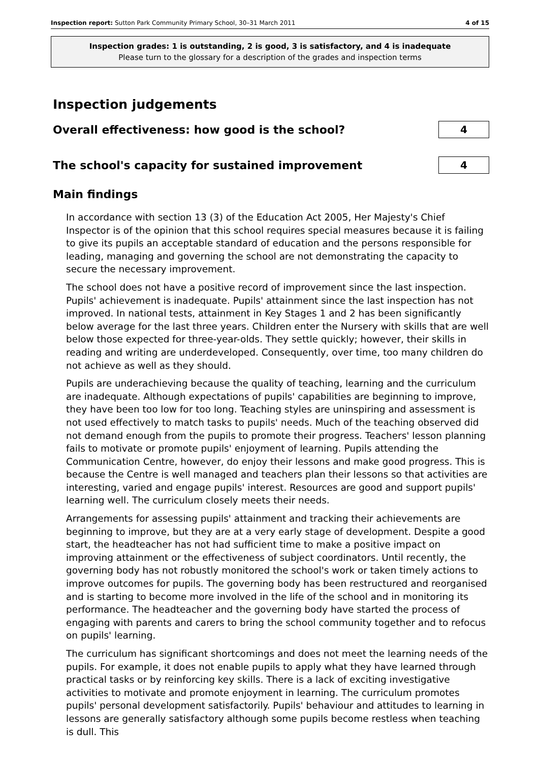Inspection report: Sutton Park Community Primary School, 30–31 March 2011 4 of 15
Inspection grades: 1 is outstanding, 2 is good, 3 is satisfactory, and 4 is inadequate
Please turn to the glossary for a description of the grades and inspection terms
Inspection judgements
Overall effectiveness: how good is the school?
4
The school's capacity for sustained improvement
4
Main findings
In accordance with section 13 (3) of the Education Act 2005, Her Majesty's Chief Inspector is of the opinion that this school requires special measures because it is failing to give its pupils an acceptable standard of education and the persons responsible for leading, managing and governing the school are not demonstrating the capacity to secure the necessary improvement.
The school does not have a positive record of improvement since the last inspection. Pupils' achievement is inadequate. Pupils' attainment since the last inspection has not improved. In national tests, attainment in Key Stages 1 and 2 has been significantly below average for the last three years. Children enter the Nursery with skills that are well below those expected for three-year-olds. They settle quickly; however, their skills in reading and writing are underdeveloped. Consequently, over time, too many children do not achieve as well as they should.
Pupils are underachieving because the quality of teaching, learning and the curriculum are inadequate. Although expectations of pupils' capabilities are beginning to improve, they have been too low for too long. Teaching styles are uninspiring and assessment is not used effectively to match tasks to pupils' needs. Much of the teaching observed did not demand enough from the pupils to promote their progress. Teachers' lesson planning fails to motivate or promote pupils' enjoyment of learning. Pupils attending the Communication Centre, however, do enjoy their lessons and make good progress. This is because the Centre is well managed and teachers plan their lessons so that activities are interesting, varied and engage pupils' interest. Resources are good and support pupils' learning well. The curriculum closely meets their needs.
Arrangements for assessing pupils' attainment and tracking their achievements are beginning to improve, but they are at a very early stage of development. Despite a good start, the headteacher has not had sufficient time to make a positive impact on improving attainment or the effectiveness of subject coordinators. Until recently, the governing body has not robustly monitored the school's work or taken timely actions to improve outcomes for pupils. The governing body has been restructured and reorganised and is starting to become more involved in the life of the school and in monitoring its performance. The headteacher and the governing body have started the process of engaging with parents and carers to bring the school community together and to refocus on pupils' learning.
The curriculum has significant shortcomings and does not meet the learning needs of the pupils. For example, it does not enable pupils to apply what they have learned through practical tasks or by reinforcing key skills. There is a lack of exciting investigative activities to motivate and promote enjoyment in learning. The curriculum promotes pupils' personal development satisfactorily. Pupils' behaviour and attitudes to learning in lessons are generally satisfactory although some pupils become restless when teaching is dull. This